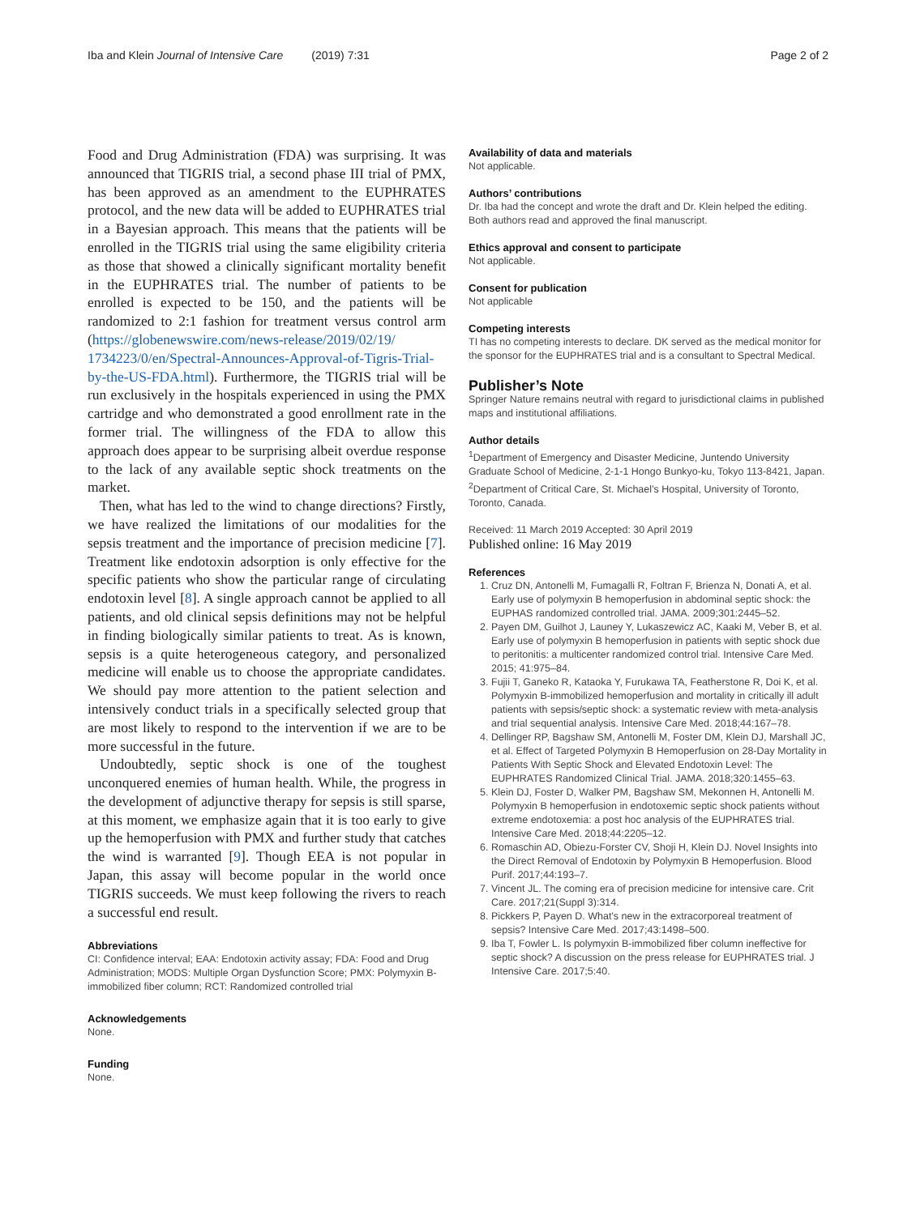Iba and Klein Journal of Intensive Care (2019) 7:31 Page 2 of 2
Food and Drug Administration (FDA) was surprising. It was announced that TIGRIS trial, a second phase III trial of PMX, has been approved as an amendment to the EUPHRATES protocol, and the new data will be added to EUPHRATES trial in a Bayesian approach. This means that the patients will be enrolled in the TIGRIS trial using the same eligibility criteria as those that showed a clinically significant mortality benefit in the EUPHRATES trial. The number of patients to be enrolled is expected to be 150, and the patients will be randomized to 2:1 fashion for treatment versus control arm (https://globenewswire.com/news-release/2019/02/19/ 1734223/0/en/Spectral-Announces-Approval-of-Tigris-Trial-by-the-US-FDA.html). Furthermore, the TIGRIS trial will be run exclusively in the hospitals experienced in using the PMX cartridge and who demonstrated a good enrollment rate in the former trial. The willingness of the FDA to allow this approach does appear to be surprising albeit overdue response to the lack of any available septic shock treatments on the market.
Then, what has led to the wind to change directions? Firstly, we have realized the limitations of our modalities for the sepsis treatment and the importance of precision medicine [7]. Treatment like endotoxin adsorption is only effective for the specific patients who show the particular range of circulating endotoxin level [8]. A single approach cannot be applied to all patients, and old clinical sepsis definitions may not be helpful in finding biologically similar patients to treat. As is known, sepsis is a quite heterogeneous category, and personalized medicine will enable us to choose the appropriate candidates. We should pay more attention to the patient selection and intensively conduct trials in a specifically selected group that are most likely to respond to the intervention if we are to be more successful in the future.
Undoubtedly, septic shock is one of the toughest unconquered enemies of human health. While, the progress in the development of adjunctive therapy for sepsis is still sparse, at this moment, we emphasize again that it is too early to give up the hemoperfusion with PMX and further study that catches the wind is warranted [9]. Though EEA is not popular in Japan, this assay will become popular in the world once TIGRIS succeeds. We must keep following the rivers to reach a successful end result.
Abbreviations
CI: Confidence interval; EAA: Endotoxin activity assay; FDA: Food and Drug Administration; MODS: Multiple Organ Dysfunction Score; PMX: Polymyxin B-immobilized fiber column; RCT: Randomized controlled trial
Acknowledgements
None.
Funding
None.
Availability of data and materials
Not applicable.
Authors’ contributions
Dr. Iba had the concept and wrote the draft and Dr. Klein helped the editing. Both authors read and approved the final manuscript.
Ethics approval and consent to participate
Not applicable.
Consent for publication
Not applicable
Competing interests
TI has no competing interests to declare. DK served as the medical monitor for the sponsor for the EUPHRATES trial and is a consultant to Spectral Medical.
Publisher’s Note
Springer Nature remains neutral with regard to jurisdictional claims in published maps and institutional affiliations.
Author details
<sup>1</sup> Department of Emergency and Disaster Medicine, Juntendo University Graduate School of Medicine, 2-1-1 Hongo Bunkyo-ku, Tokyo 113-8421, Japan. <sup>2</sup>Department of Critical Care, St. Michael’s Hospital, University of Toronto, Toronto, Canada.
Received: 11 March 2019 Accepted: 30 April 2019
Published online: 16 May 2019
References
1. Cruz DN, Antonelli M, Fumagalli R, Foltran F, Brienza N, Donati A, et al. Early use of polymyxin B hemoperfusion in abdominal septic shock: the EUPHAS randomized controlled trial. JAMA. 2009;301:2445–52.
2. Payen DM, Guilhot J, Launey Y, Lukaszewicz AC, Kaaki M, Veber B, et al. Early use of polymyxin B hemoperfusion in patients with septic shock due to peritonitis: a multicenter randomized control trial. Intensive Care Med. 2015; 41:975–84.
3. Fujii T, Ganeko R, Kataoka Y, Furukawa TA, Featherstone R, Doi K, et al. Polymyxin B-immobilized hemoperfusion and mortality in critically ill adult patients with sepsis/septic shock: a systematic review with meta-analysis and trial sequential analysis. Intensive Care Med. 2018;44:167–78.
4. Dellinger RP, Bagshaw SM, Antonelli M, Foster DM, Klein DJ, Marshall JC, et al. Effect of Targeted Polymyxin B Hemoperfusion on 28-Day Mortality in Patients With Septic Shock and Elevated Endotoxin Level: The EUPHRATES Randomized Clinical Trial. JAMA. 2018;320:1455–63.
5. Klein DJ, Foster D, Walker PM, Bagshaw SM, Mekonnen H, Antonelli M. Polymyxin B hemoperfusion in endotoxemic septic shock patients without extreme endotoxemia: a post hoc analysis of the EUPHRATES trial. Intensive Care Med. 2018;44:2205–12.
6. Romaschin AD, Obiezu-Forster CV, Shoji H, Klein DJ. Novel Insights into the Direct Removal of Endotoxin by Polymyxin B Hemoperfusion. Blood Purif. 2017;44:193–7.
7. Vincent JL. The coming era of precision medicine for intensive care. Crit Care. 2017;21(Suppl 3):314.
8. Pickkers P, Payen D. What's new in the extracorporeal treatment of sepsis? Intensive Care Med. 2017;43:1498–500.
9. Iba T, Fowler L. Is polymyxin B-immobilized fiber column ineffective for septic shock? A discussion on the press release for EUPHRATES trial. J Intensive Care. 2017;5:40.